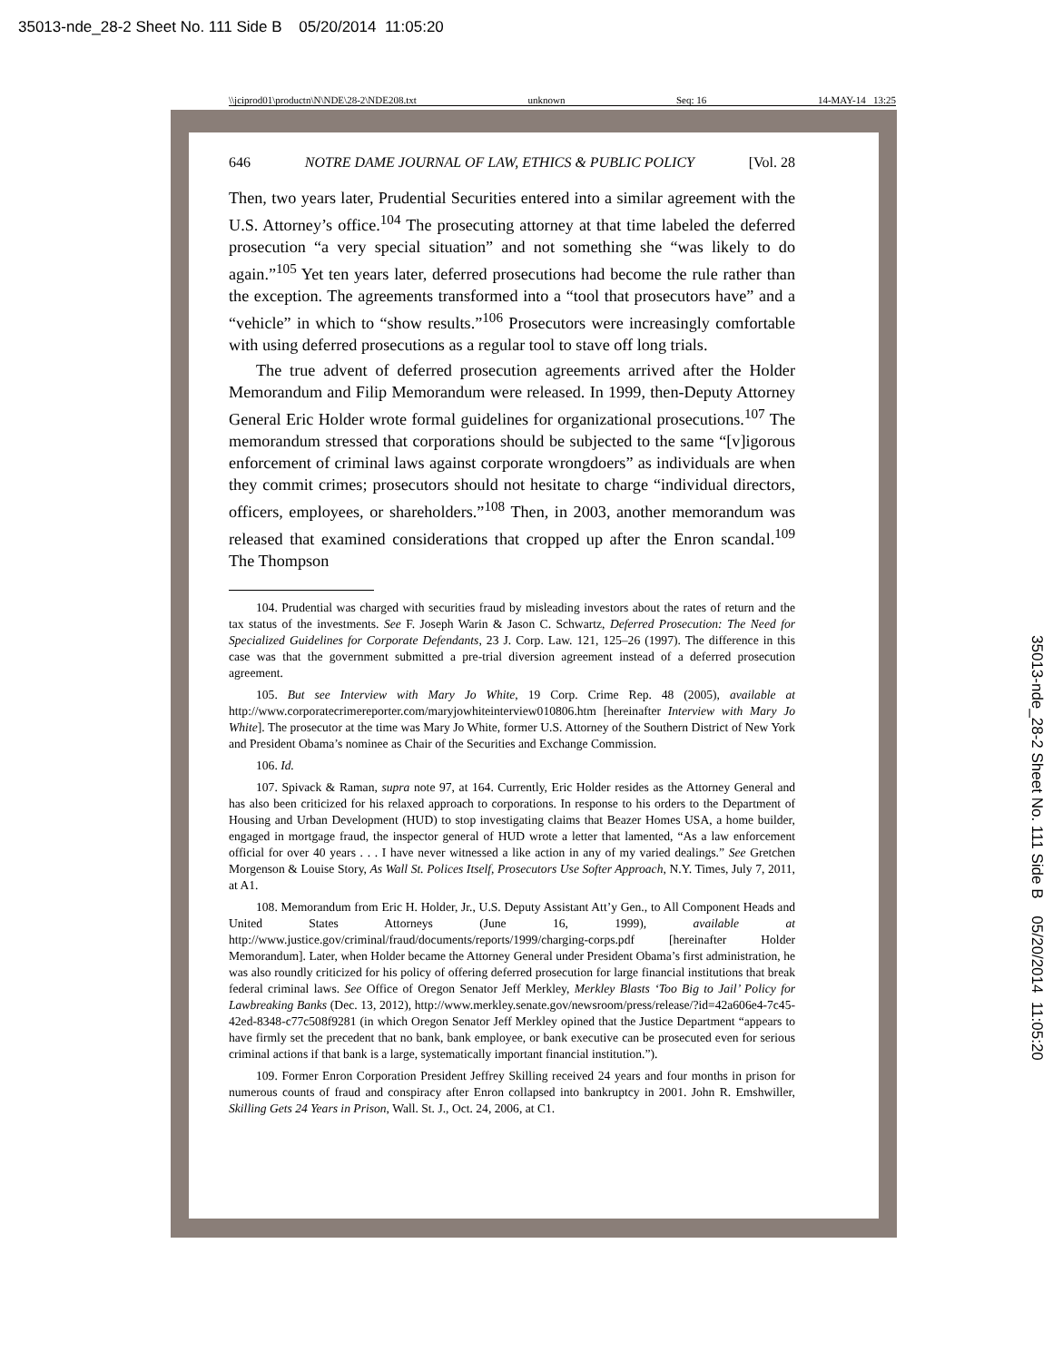35013-nde_28-2 Sheet No. 111 Side B 05/20/2014 11:05:20
\\jciprod01\productn\N\NDE\28-2\NDE208.txt unknown Seq: 16 14-MAY-14 13:25
646 NOTRE DAME JOURNAL OF LAW, ETHICS & PUBLIC POLICY [Vol. 28
Then, two years later, Prudential Securities entered into a similar agreement with the U.S. Attorney’s office.<sup>104</sup> The prosecuting attorney at that time labeled the deferred prosecution “a very special situation” and not something she “was likely to do again.”<sup>105</sup> Yet ten years later, deferred prosecutions had become the rule rather than the exception. The agreements transformed into a “tool that prosecutors have” and a “vehicle” in which to “show results.”<sup>106</sup> Prosecutors were increasingly comfortable with using deferred prosecutions as a regular tool to stave off long trials.
The true advent of deferred prosecution agreements arrived after the Holder Memorandum and Filip Memorandum were released. In 1999, then-Deputy Attorney General Eric Holder wrote formal guidelines for organizational prosecutions.<sup>107</sup> The memorandum stressed that corporations should be subjected to the same “[v]igorous enforcement of criminal laws against corporate wrongdoers” as individuals are when they commit crimes; prosecutors should not hesitate to charge “individual directors, officers, employees, or shareholders.”<sup>108</sup> Then, in 2003, another memorandum was released that examined considerations that cropped up after the Enron scandal.<sup>109</sup> The Thompson
104. Prudential was charged with securities fraud by misleading investors about the rates of return and the tax status of the investments. See F. Joseph Warin & Jason C. Schwartz, Deferred Prosecution: The Need for Specialized Guidelines for Corporate Defendants, 23 J. Corp. Law. 121, 125–26 (1997). The difference in this case was that the government submitted a pre-trial diversion agreement instead of a deferred prosecution agreement.
105. But see Interview with Mary Jo White, 19 Corp. Crime Rep. 48 (2005), available at http://www.corporatecrimereporter.com/maryjowhiteinterview010806.htm [hereinafter Interview with Mary Jo White]. The prosecutor at the time was Mary Jo White, former U.S. Attorney of the Southern District of New York and President Obama’s nominee as Chair of the Securities and Exchange Commission.
106. Id.
107. Spivack & Raman, supra note 97, at 164. Currently, Eric Holder resides as the Attorney General and has also been criticized for his relaxed approach to corporations. In response to his orders to the Department of Housing and Urban Development (HUD) to stop investigating claims that Beazer Homes USA, a home builder, engaged in mortgage fraud, the inspector general of HUD wrote a letter that lamented, “As a law enforcement official for over 40 years . . . I have never witnessed a like action in any of my varied dealings.” See Gretchen Morgenson & Louise Story, As Wall St. Polices Itself, Prosecutors Use Softer Approach, N.Y. Times, July 7, 2011, at A1.
108. Memorandum from Eric H. Holder, Jr., U.S. Deputy Assistant Att’y Gen., to All Component Heads and United States Attorneys (June 16, 1999), available at http://www.justice.gov/criminal/fraud/documents/reports/1999/charging-corps.pdf [hereinafter Holder Memorandum]. Later, when Holder became the Attorney General under President Obama’s first administration, he was also roundly criticized for his policy of offering deferred prosecution for large financial institutions that break federal criminal laws. See Office of Oregon Senator Jeff Merkley, Merkley Blasts ‘Too Big to Jail’ Policy for Lawbreaking Banks (Dec. 13, 2012), http://www.merkley.senate.gov/newsroom/press/release/?id=42a606e4-7c45-42ed-8348-c77c508f9281 (in which Oregon Senator Jeff Merkley opined that the Justice Department “appears to have firmly set the precedent that no bank, bank employee, or bank executive can be prosecuted even for serious criminal actions if that bank is a large, systematically important financial institution.”).
109. Former Enron Corporation President Jeffrey Skilling received 24 years and four months in prison for numerous counts of fraud and conspiracy after Enron collapsed into bankruptcy in 2001. John R. Emshwiller, Skilling Gets 24 Years in Prison, Wall. St. J., Oct. 24, 2006, at C1.
35013-nde_28-2 Sheet No. 111 Side B 05/20/2014 11:05:20